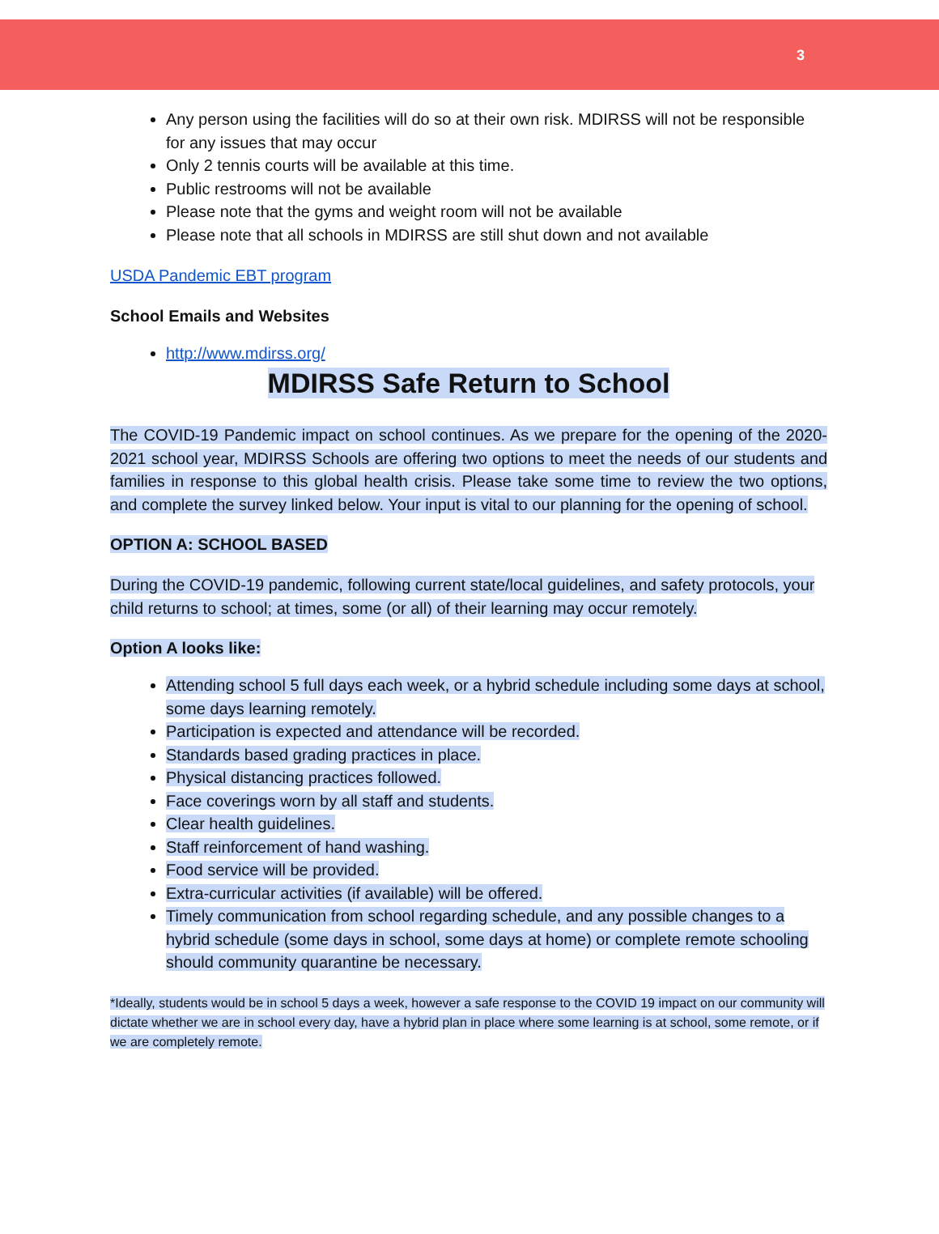3
Any person using the facilities will do so at their own risk. MDIRSS will not be responsible for any issues that may occur
Only 2 tennis courts will be available at this time.
Public restrooms will not be available
Please note that the gyms and weight room will not be available
Please note that all schools in MDIRSS are still shut down and not available
USDA Pandemic EBT program
School Emails and Websites
http://www.mdirss.org/
MDIRSS Safe Return to School
The COVID-19 Pandemic impact on school continues. As we prepare for the opening of the 2020-2021 school year, MDIRSS Schools are offering two options to meet the needs of our students and families in response to this global health crisis. Please take some time to review the two options, and complete the survey linked below. Your input is vital to our planning for the opening of school.
OPTION A: SCHOOL BASED
During the COVID-19 pandemic, following current state/local guidelines, and safety protocols, your child returns to school; at times, some (or all) of their learning may occur remotely.
Option A looks like:
Attending school 5 full days each week, or a hybrid schedule including some days at school, some days learning remotely.
Participation is expected and attendance will be recorded.
Standards based grading practices in place.
Physical distancing practices followed.
Face coverings worn by all staff and students.
Clear health guidelines.
Staff reinforcement of hand washing.
Food service will be provided.
Extra-curricular activities (if available) will be offered.
Timely communication from school regarding schedule, and any possible changes to a hybrid schedule (some days in school, some days at home) or complete remote schooling should community quarantine be necessary.
*Ideally, students would be in school 5 days a week, however a safe response to the COVID 19 impact on our community will dictate whether we are in school every day, have a hybrid plan in place where some learning is at school, some remote, or if we are completely remote.